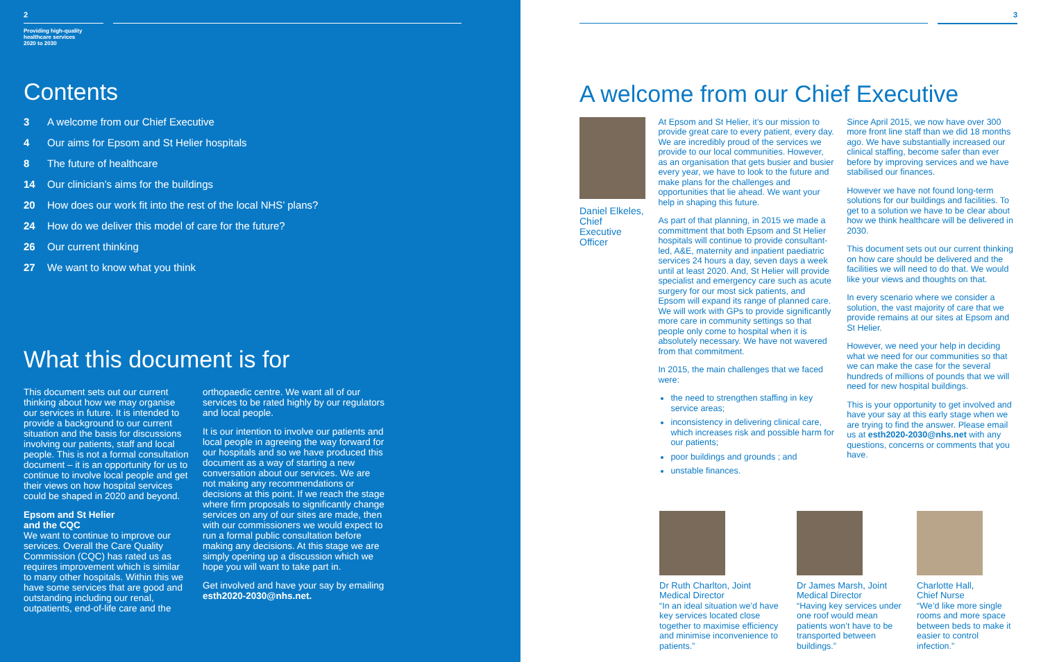2
Providing high-quality
healthcare services
2020 to 2030
Contents
3 A welcome from our Chief Executive
4 Our aims for Epsom and St Helier hospitals
8 The future of healthcare
14 Our clinician’s aims for the buildings
20 How does our work fit into the rest of the local NHS’ plans?
24 How do we deliver this model of care for the future?
26 Our current thinking
27 We want to know what you think
What this document is for
This document sets out our current thinking about how we may organise our services in future. It is intended to provide a background to our current situation and the basis for discussions involving our patients, staff and local people. This is not a formal consultation document – it is an opportunity for us to continue to involve local people and get their views on how hospital services could be shaped in 2020 and beyond.
Epsom and St Helier
and the CQC
We want to continue to improve our services. Overall the Care Quality Commission (CQC) has rated us as requires improvement which is similar to many other hospitals. Within this we have some services that are good and outstanding including our renal, outpatients, end-of-life care and the
orthopaedic centre. We want all of our services to be rated highly by our regulators and local people.
It is our intention to involve our patients and local people in agreeing the way forward for our hospitals and so we have produced this document as a way of starting a new conversation about our services. We are not making any recommendations or decisions at this point. If we reach the stage where firm proposals to significantly change services on any of our sites are made, then with our commissioners we would expect to run a formal public consultation before making any decisions. At this stage we are simply opening up a discussion which we hope you will want to take part in.
Get involved and have your say by emailing esth2020-2030@nhs.net.
3
A welcome from our Chief Executive
Daniel Elkeles,
Chief Executive
Officer
At Epsom and St Helier, it’s our mission to provide great care to every patient, every day. We are incredibly proud of the services we provide to our local communities. However, as an organisation that gets busier and busier every year, we have to look to the future and make plans for the challenges and opportunities that lie ahead. We want your help in shaping this future.
As part of that planning, in 2015 we made a committment that both Epsom and St Helier hospitals will continue to provide consultant-led, A&E, maternity and inpatient paediatric services 24 hours a day, seven days a week until at least 2020. And, St Helier will provide specialist and emergency care such as acute surgery for our most sick patients, and Epsom will expand its range of planned care. We will work with GPs to provide significantly more care in community settings so that people only come to hospital when it is absolutely necessary. We have not wavered from that commitment.
In 2015, the main challenges that we faced were:
the need to strengthen staffing in key service areas;
inconsistency in delivering clinical care, which increases risk and possible harm for our patients;
poor buildings and grounds ; and
unstable finances.
Since April 2015, we now have over 300 more front line staff than we did 18 months ago. We have substantially increased our clinical staffing, become safer than ever before by improving services and we have stabilised our finances.
However we have not found long-term solutions for our buildings and facilities. To get to a solution we have to be clear about how we think healthcare will be delivered in 2030.
This document sets out our current thinking on how care should be delivered and the facilities we will need to do that. We would like your views and thoughts on that.
In every scenario where we consider a solution, the vast majority of care that we provide remains at our sites at Epsom and St Helier.
However, we need your help in deciding what we need for our communities so that we can make the case for the several hundreds of millions of pounds that we will need for new hospital buildings.
This is your opportunity to get involved and have your say at this early stage when we are trying to find the answer. Please email us at esth2020-2030@nhs.net with any questions, concerns or comments that you have.
Dr Ruth Charlton, Joint Medical Director
“In an ideal situation we’d have key services located close together to maximise efficiency and minimise inconvenience to patients.”
Dr James Marsh, Joint Medical Director
“Having key services under one roof would mean patients won’t have to be transported between buildings.”
Charlotte Hall,
Chief Nurse
“We’d like more single rooms and more space between beds to make it easier to control infection.”